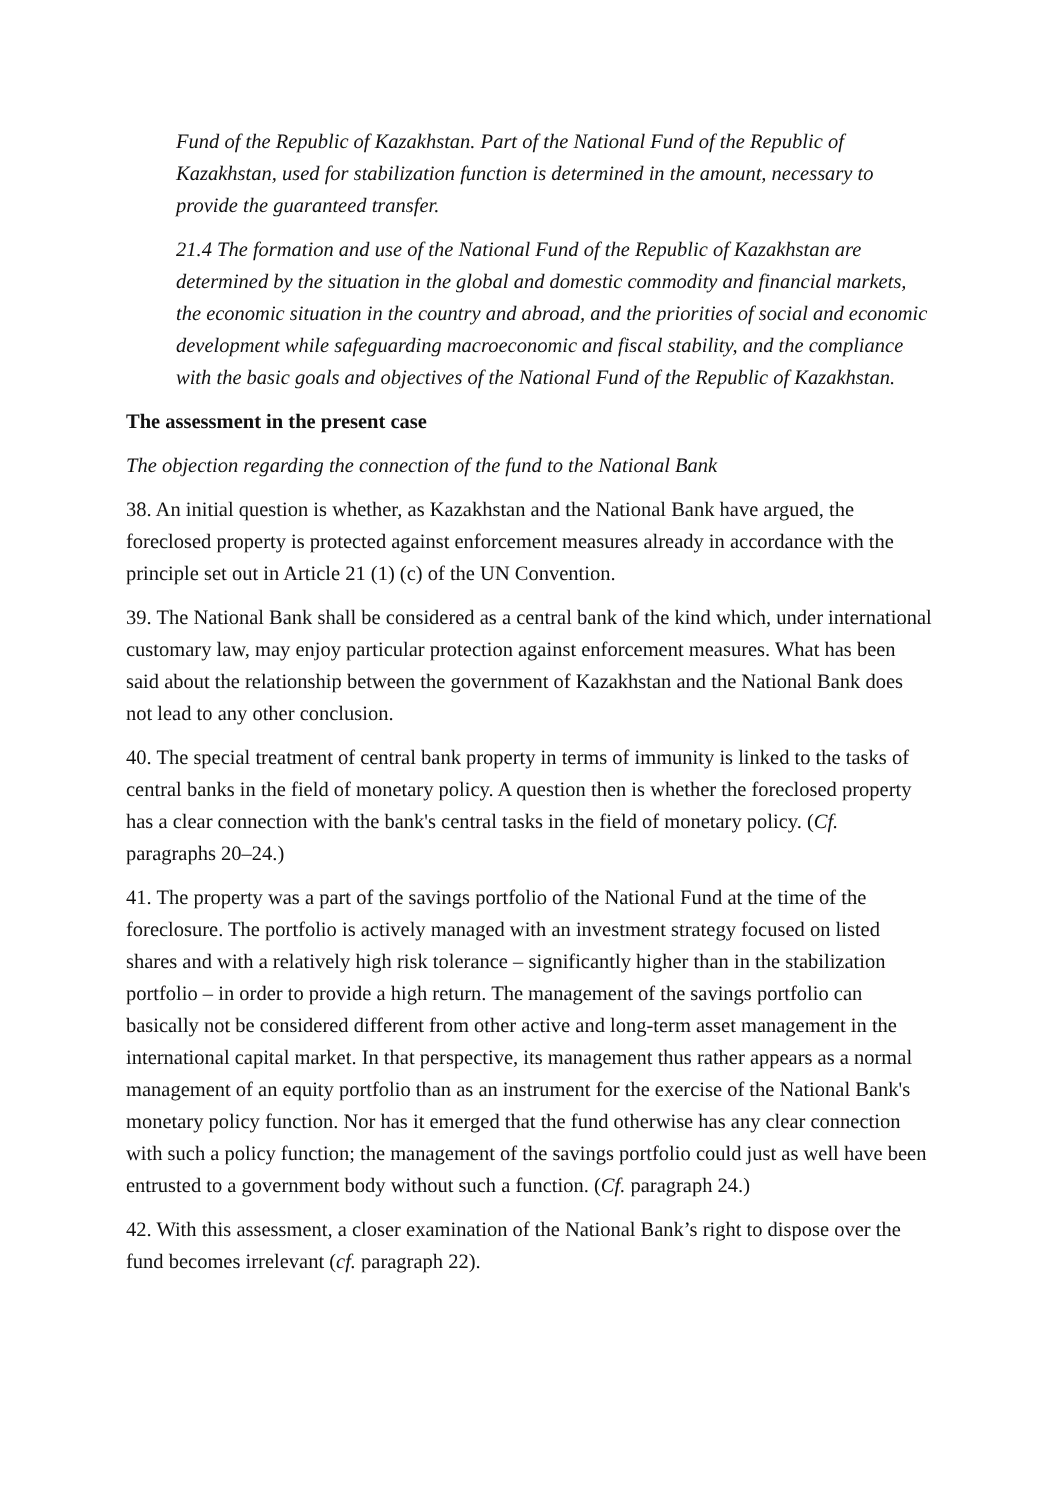Fund of the Republic of Kazakhstan. Part of the National Fund of the Republic of Kazakhstan, used for stabilization function is determined in the amount, necessary to provide the guaranteed transfer.
21.4 The formation and use of the National Fund of the Republic of Kazakhstan are determined by the situation in the global and domestic commodity and financial markets, the economic situation in the country and abroad, and the priorities of social and economic development while safeguarding macroeconomic and fiscal stability, and the compliance with the basic goals and objectives of the National Fund of the Republic of Kazakhstan.
The assessment in the present case
The objection regarding the connection of the fund to the National Bank
38. An initial question is whether, as Kazakhstan and the National Bank have argued, the foreclosed property is protected against enforcement measures already in accordance with the principle set out in Article 21 (1) (c) of the UN Convention.
39. The National Bank shall be considered as a central bank of the kind which, under international customary law, may enjoy particular protection against enforcement measures. What has been said about the relationship between the government of Kazakhstan and the National Bank does not lead to any other conclusion.
40. The special treatment of central bank property in terms of immunity is linked to the tasks of central banks in the field of monetary policy. A question then is whether the foreclosed property has a clear connection with the bank's central tasks in the field of monetary policy. (Cf. paragraphs 20–24.)
41. The property was a part of the savings portfolio of the National Fund at the time of the foreclosure. The portfolio is actively managed with an investment strategy focused on listed shares and with a relatively high risk tolerance – significantly higher than in the stabilization portfolio – in order to provide a high return. The management of the savings portfolio can basically not be considered different from other active and long-term asset management in the international capital market. In that perspective, its management thus rather appears as a normal management of an equity portfolio than as an instrument for the exercise of the National Bank's monetary policy function. Nor has it emerged that the fund otherwise has any clear connection with such a policy function; the management of the savings portfolio could just as well have been entrusted to a government body without such a function. (Cf. paragraph 24.)
42. With this assessment, a closer examination of the National Bank’s right to dispose over the fund becomes irrelevant (cf. paragraph 22).